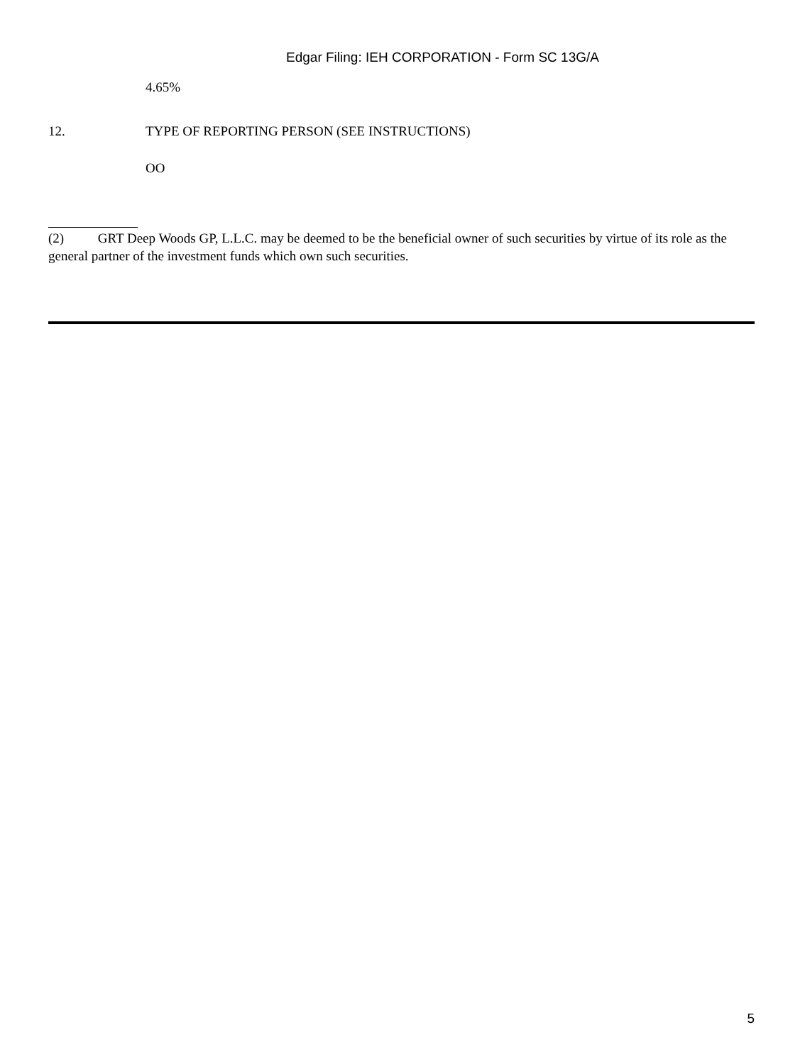Edgar Filing: IEH CORPORATION - Form SC 13G/A
4.65%
12. TYPE OF REPORTING PERSON (SEE INSTRUCTIONS)
OO
(2) GRT Deep Woods GP, L.L.C. may be deemed to be the beneficial owner of such securities by virtue of its role as the general partner of the investment funds which own such securities.
5